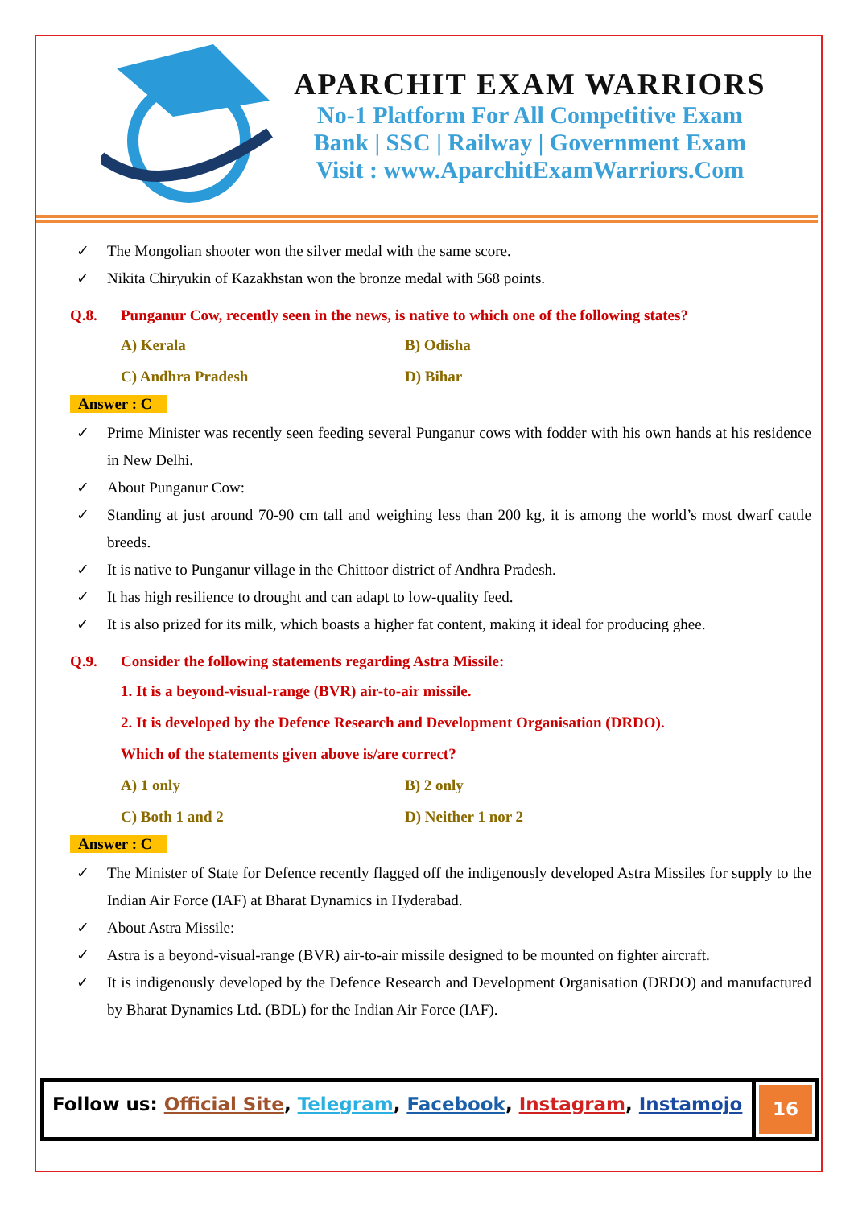APARCHIT EXAM WARRIORS
No-1 Platform For All Competitive Exam
Bank | SSC | Railway | Government Exam
Visit : www.AparchitExamWarriors.Com
✓ The Mongolian shooter won the silver medal with the same score.
✓ Nikita Chiryukin of Kazakhstan won the bronze medal with 568 points.
Q.8. Punganur Cow, recently seen in the news, is native to which one of the following states?
A) Kerala
B) Odisha
C) Andhra Pradesh
D) Bihar
Answer : C
✓ Prime Minister was recently seen feeding several Punganur cows with fodder with his own hands at his residence in New Delhi.
✓ About Punganur Cow:
✓ Standing at just around 70-90 cm tall and weighing less than 200 kg, it is among the world’s most dwarf cattle breeds.
✓ It is native to Punganur village in the Chittoor district of Andhra Pradesh.
✓ It has high resilience to drought and can adapt to low-quality feed.
✓ It is also prized for its milk, which boasts a higher fat content, making it ideal for producing ghee.
Q.9. Consider the following statements regarding Astra Missile:
1. It is a beyond-visual-range (BVR) air-to-air missile.
2. It is developed by the Defence Research and Development Organisation (DRDO).
Which of the statements given above is/are correct?
A) 1 only
B) 2 only
C) Both 1 and 2
D) Neither 1 nor 2
Answer : C
✓ The Minister of State for Defence recently flagged off the indigenously developed Astra Missiles for supply to the Indian Air Force (IAF) at Bharat Dynamics in Hyderabad.
✓ About Astra Missile:
✓ Astra is a beyond-visual-range (BVR) air-to-air missile designed to be mounted on fighter aircraft.
✓ It is indigenously developed by the Defence Research and Development Organisation (DRDO) and manufactured by Bharat Dynamics Ltd. (BDL) for the Indian Air Force (IAF).
Follow us: Official Site, Telegram, Facebook, Instagram, Instamojo
16